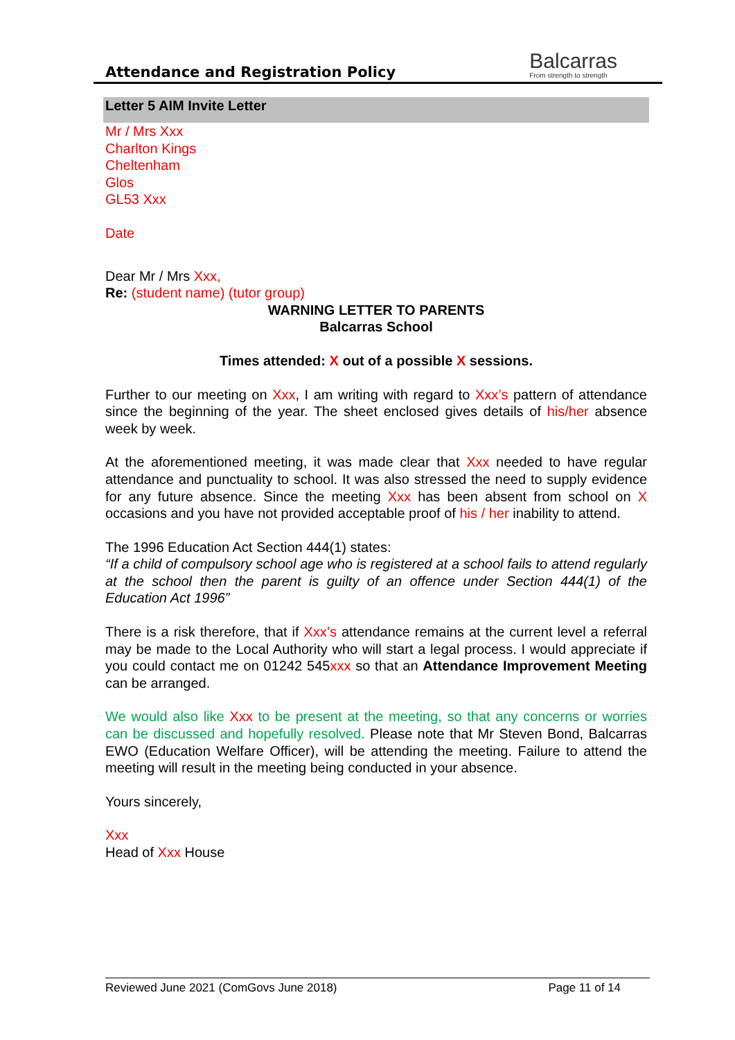Attendance and Registration Policy
Balcarras
From strength to strength
Letter 5 AIM Invite Letter
Mr / Mrs Xxx
Charlton Kings
Cheltenham
Glos
GL53 Xxx
Date
Dear Mr / Mrs Xxx,
Re: (student name) (tutor group)
WARNING LETTER TO PARENTS
Balcarras School
Times attended: X out of a possible X sessions.
Further to our meeting on Xxx, I am writing with regard to Xxx’s pattern of attendance since the beginning of the year. The sheet enclosed gives details of his/her absence week by week.
At the aforementioned meeting, it was made clear that Xxx needed to have regular attendance and punctuality to school. It was also stressed the need to supply evidence for any future absence. Since the meeting Xxx has been absent from school on X occasions and you have not provided acceptable proof of his / her inability to attend.
The 1996 Education Act Section 444(1) states:
“If a child of compulsory school age who is registered at a school fails to attend regularly at the school then the parent is guilty of an offence under Section 444(1) of the Education Act 1996”
There is a risk therefore, that if Xxx’s attendance remains at the current level a referral may be made to the Local Authority who will start a legal process. I would appreciate if you could contact me on 01242 545xxx so that an Attendance Improvement Meeting can be arranged.
We would also like Xxx to be present at the meeting, so that any concerns or worries can be discussed and hopefully resolved. Please note that Mr Steven Bond, Balcarras EWO (Education Welfare Officer), will be attending the meeting. Failure to attend the meeting will result in the meeting being conducted in your absence.
Yours sincerely,
Xxx
Head of Xxx House
Reviewed June 2021 (ComGovs June 2018) Page 11 of 14